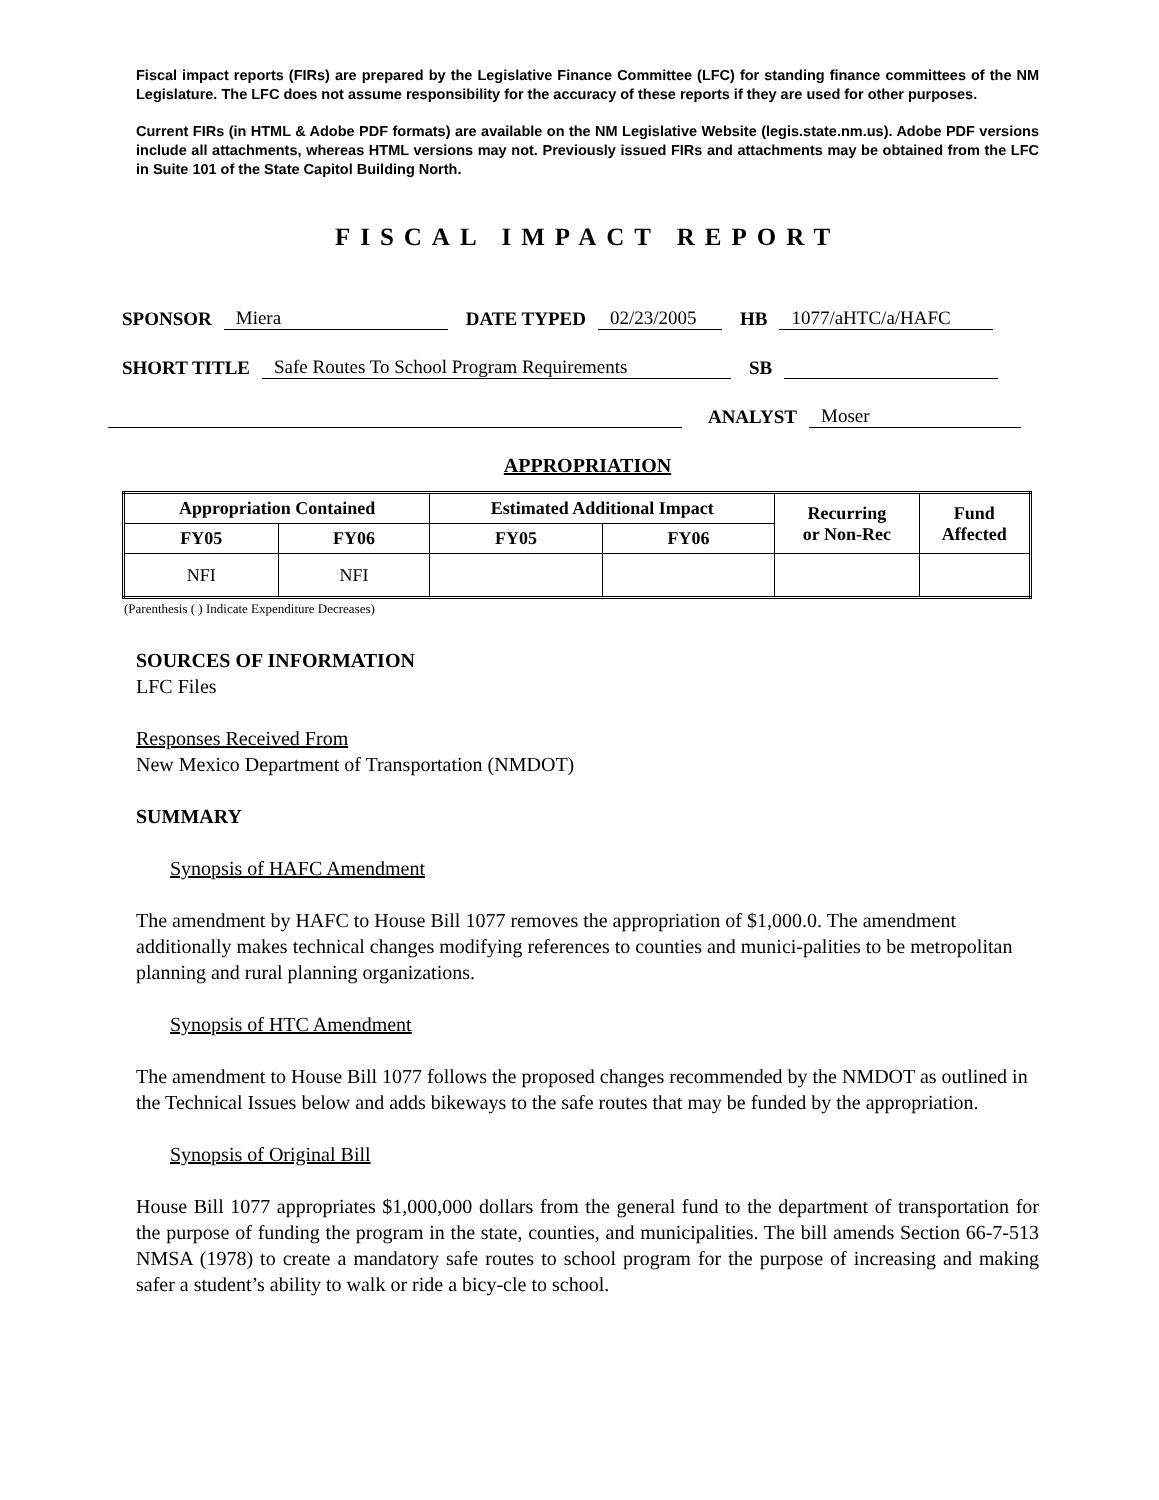Fiscal impact reports (FIRs) are prepared by the Legislative Finance Committee (LFC) for standing finance committees of the NM Legislature. The LFC does not assume responsibility for the accuracy of these reports if they are used for other purposes.
Current FIRs (in HTML & Adobe PDF formats) are available on the NM Legislative Website (legis.state.nm.us). Adobe PDF versions include all attachments, whereas HTML versions may not. Previously issued FIRs and attachments may be obtained from the LFC in Suite 101 of the State Capitol Building North.
FISCAL IMPACT REPORT
SPONSOR Miera DATE TYPED 02/23/2005 HB 1077/aHTC/a/HAFC
SHORT TITLE Safe Routes To School Program Requirements SB
ANALYST Moser
APPROPRIATION
| Appropriation Contained | | Estimated Additional Impact | | Recurring or Non-Rec | Fund Affected |
| --- | --- | --- | --- | --- | --- |
| FY05 | FY06 | FY05 | FY06 | | |
| NFI | NFI | | | | |
(Parenthesis ( ) Indicate Expenditure Decreases)
SOURCES OF INFORMATION
LFC Files
Responses Received From
New Mexico Department of Transportation (NMDOT)
SUMMARY
Synopsis of HAFC Amendment
The amendment by HAFC to House Bill 1077 removes the appropriation of $1,000.0. The amendment additionally makes technical changes modifying references to counties and munici-palities to be metropolitan planning and rural planning organizations.
Synopsis of HTC Amendment
The amendment to House Bill 1077 follows the proposed changes recommended by the NMDOT as outlined in the Technical Issues below and adds bikeways to the safe routes that may be funded by the appropriation.
Synopsis of Original Bill
House Bill 1077 appropriates $1,000,000 dollars from the general fund to the department of transportation for the purpose of funding the program in the state, counties, and municipalities. The bill amends Section 66-7-513 NMSA (1978) to create a mandatory safe routes to school program for the purpose of increasing and making safer a student’s ability to walk or ride a bicy-cle to school.